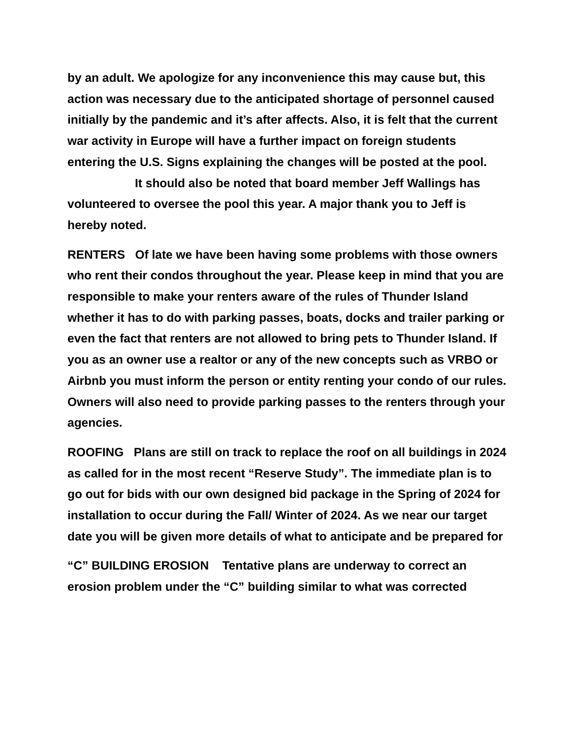by an adult. We apologize for any inconvenience this may cause but, this action was necessary due to the anticipated shortage of personnel caused initially by the pandemic and it’s after affects. Also, it is felt that the current war activity in Europe will have a further impact on foreign students entering the U.S. Signs explaining the changes will be posted at the pool.
It should also be noted that board member Jeff Wallings has volunteered to oversee the pool this year. A major thank you to Jeff is hereby noted.
RENTERS Of late we have been having some problems with those owners who rent their condos throughout the year. Please keep in mind that you are responsible to make your renters aware of the rules of Thunder Island whether it has to do with parking passes, boats, docks and trailer parking or even the fact that renters are not allowed to bring pets to Thunder Island. If you as an owner use a realtor or any of the new concepts such as VRBO or Airbnb you must inform the person or entity renting your condo of our rules. Owners will also need to provide parking passes to the renters through your agencies.
ROOFING Plans are still on track to replace the roof on all buildings in 2024 as called for in the most recent “Reserve Study”. The immediate plan is to go out for bids with our own designed bid package in the Spring of 2024 for installation to occur during the Fall/ Winter of 2024. As we near our target date you will be given more details of what to anticipate and be prepared for
“C” BUILDING EROSION Tentative plans are underway to correct an erosion problem under the “C” building similar to what was corrected